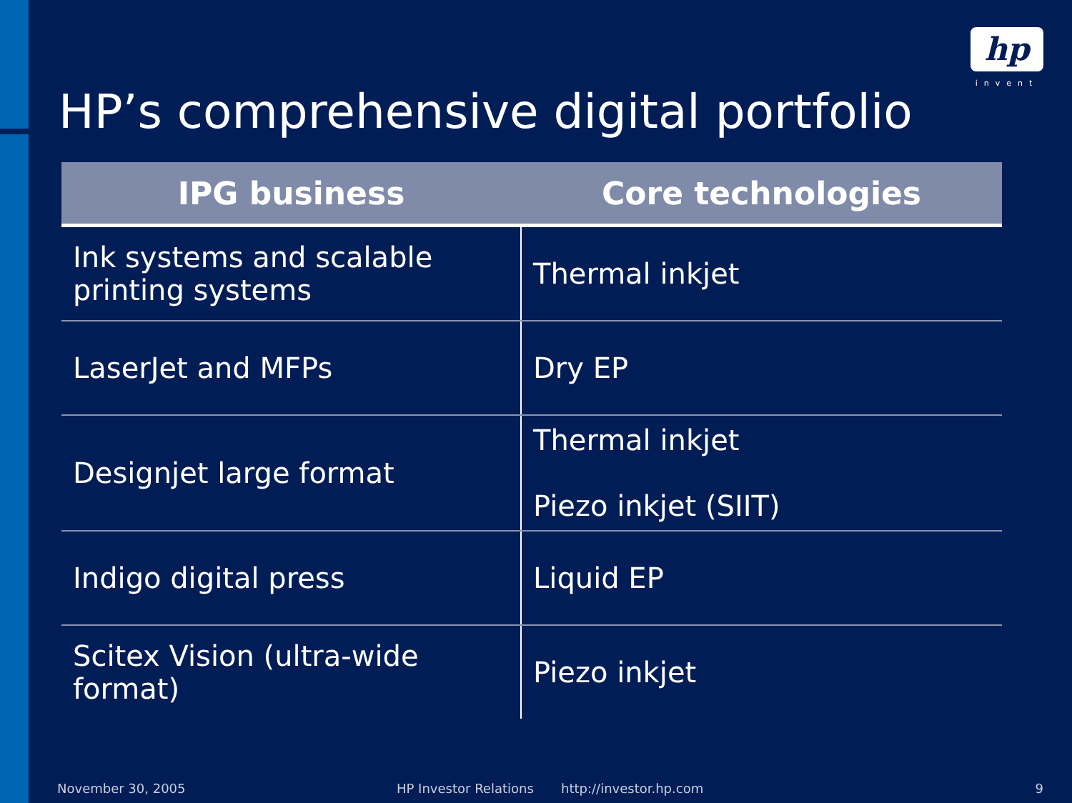hp
invent
HP’s comprehensive digital portfolio
| IPG business | Core technologies |
| --- | --- |
| Ink systems and scalable printing systems | Thermal inkjet |
| LaserJet and MFPs | Dry EP |
| Designjet large format | Thermal inkjet Piezo inkjet (SIIT) |
| Indigo digital press | Liquid EP |
| Scitex Vision (ultra-wide format) | Piezo inkjet |
November 30, 2005 HP Investor Relations http://investor.hp.com 9